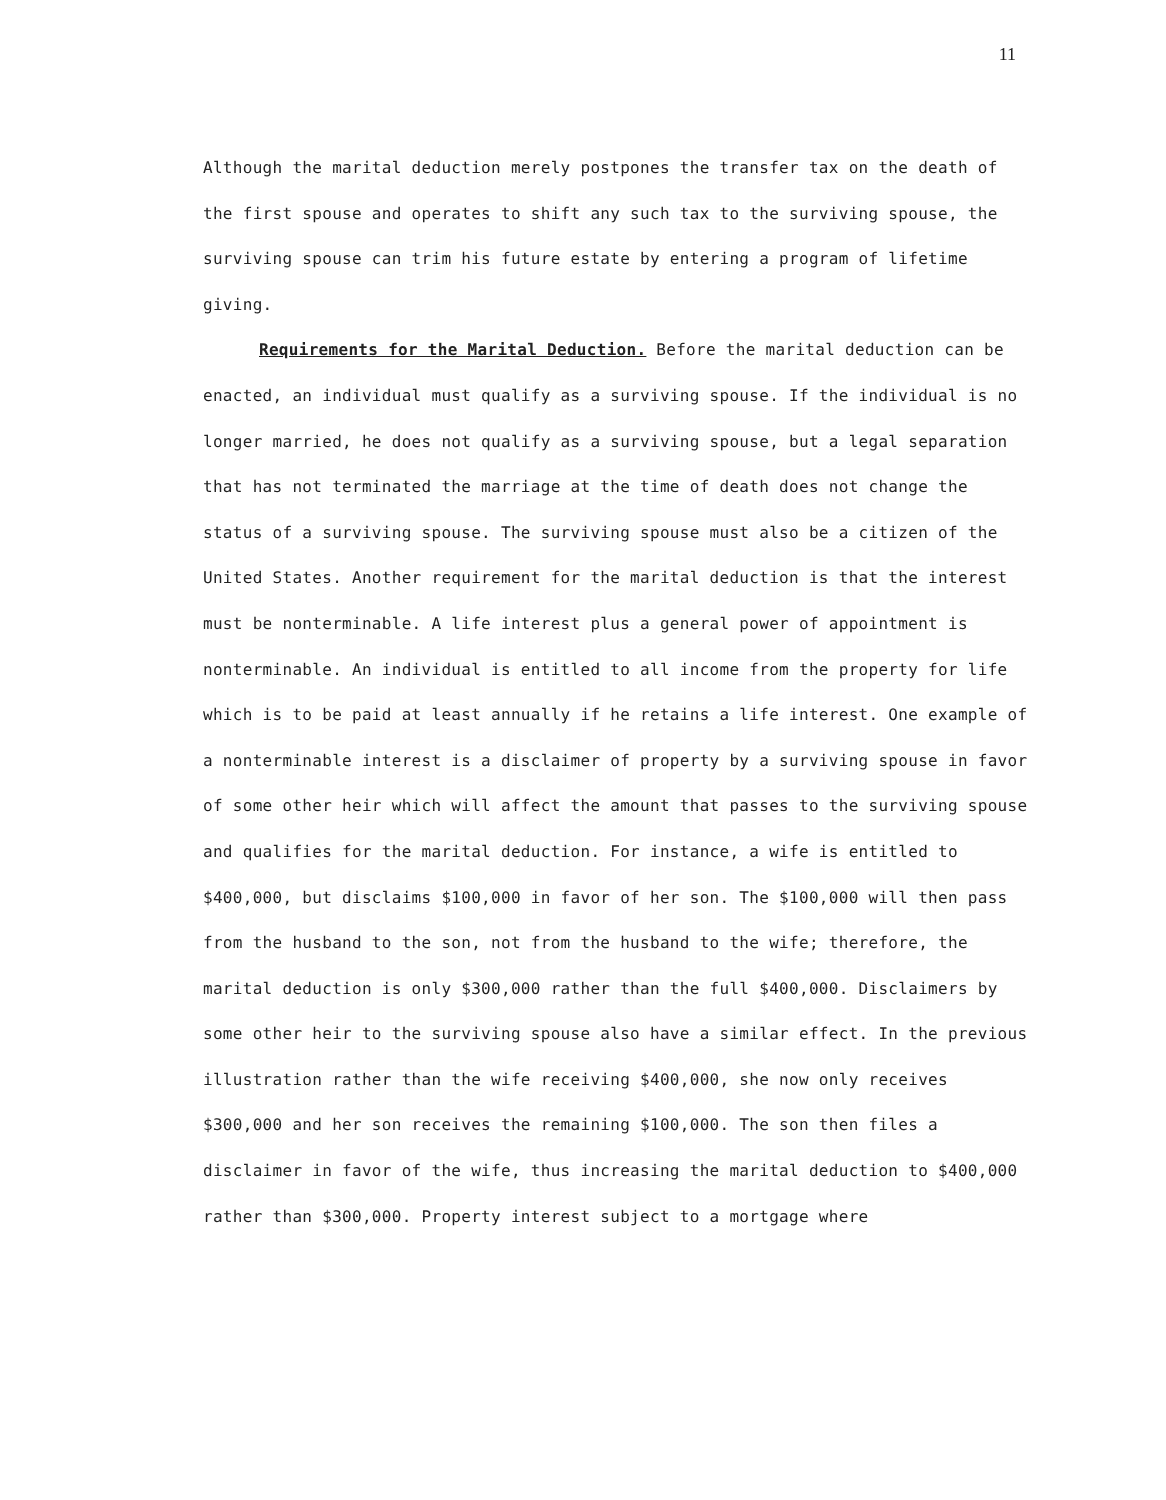11
Although the marital deduction merely postpones the transfer tax on the death of the first spouse and operates to shift any such tax to the surviving spouse, the surviving spouse can trim his future estate by entering a program of lifetime giving.
Requirements for the Marital Deduction. Before the marital deduction can be enacted, an individual must qualify as a surviving spouse. If the individual is no longer married, he does not qualify as a surviving spouse, but a legal separation that has not terminated the marriage at the time of death does not change the status of a surviving spouse. The surviving spouse must also be a citizen of the United States. Another requirement for the marital deduction is that the interest must be nonterminable. A life interest plus a general power of appointment is nonterminable. An individual is entitled to all income from the property for life which is to be paid at least annually if he retains a life interest. One example of a nonterminable interest is a disclaimer of property by a surviving spouse in favor of some other heir which will affect the amount that passes to the surviving spouse and qualifies for the marital deduction. For instance, a wife is entitled to $400,000, but disclaims $100,000 in favor of her son. The $100,000 will then pass from the husband to the son, not from the husband to the wife; therefore, the marital deduction is only $300,000 rather than the full $400,000. Disclaimers by some other heir to the surviving spouse also have a similar effect. In the previous illustration rather than the wife receiving $400,000, she now only receives $300,000 and her son receives the remaining $100,000. The son then files a disclaimer in favor of the wife, thus increasing the marital deduction to $400,000 rather than $300,000. Property interest subject to a mortgage where